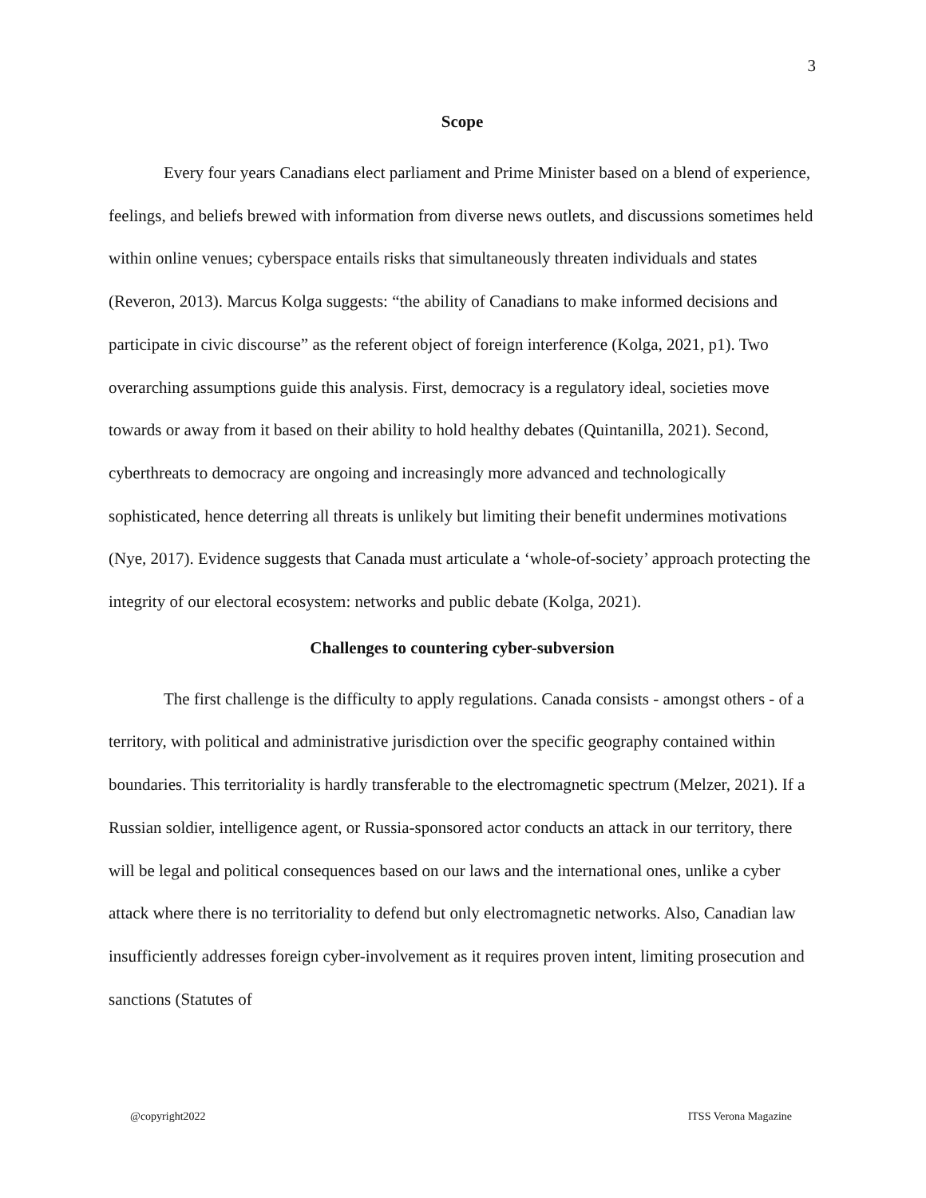3
Scope
Every four years Canadians elect parliament and Prime Minister based on a blend of experience, feelings, and beliefs brewed with information from diverse news outlets, and discussions sometimes held within online venues; cyberspace entails risks that simultaneously threaten individuals and states (Reveron, 2013). Marcus Kolga suggests: “the ability of Canadians to make informed decisions and participate in civic discourse” as the referent object of foreign interference (Kolga, 2021, p1). Two overarching assumptions guide this analysis. First, democracy is a regulatory ideal, societies move towards or away from it based on their ability to hold healthy debates (Quintanilla, 2021). Second, cyberthreats to democracy are ongoing and increasingly more advanced and technologically sophisticated, hence deterring all threats is unlikely but limiting their benefit undermines motivations (Nye, 2017). Evidence suggests that Canada must articulate a ‘whole-of-society’ approach protecting the integrity of our electoral ecosystem: networks and public debate (Kolga, 2021).
Challenges to countering cyber-subversion
The first challenge is the difficulty to apply regulations. Canada consists - amongst others - of a territory, with political and administrative jurisdiction over the specific geography contained within boundaries. This territoriality is hardly transferable to the electromagnetic spectrum (Melzer, 2021). If a Russian soldier, intelligence agent, or Russia-sponsored actor conducts an attack in our territory, there will be legal and political consequences based on our laws and the international ones, unlike a cyber attack where there is no territoriality to defend but only electromagnetic networks. Also, Canadian law insufficiently addresses foreign cyber-involvement as it requires proven intent, limiting prosecution and sanctions (Statutes of
@copyright2022 ITSS Verona Magazine